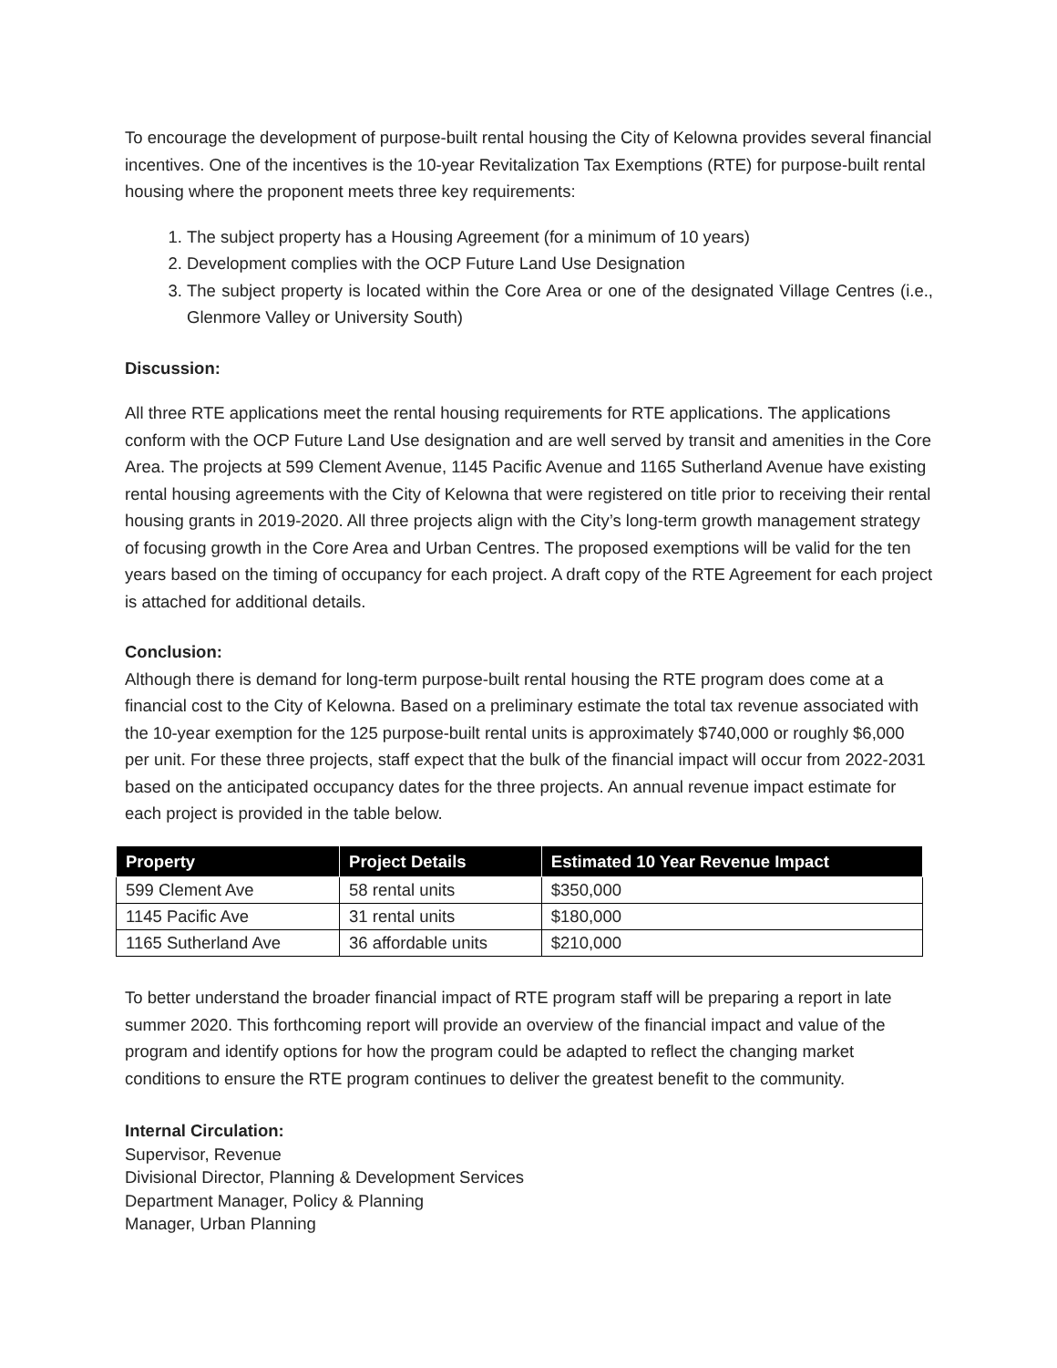To encourage the development of purpose-built rental housing the City of Kelowna provides several financial incentives. One of the incentives is the 10-year Revitalization Tax Exemptions (RTE) for purpose-built rental housing where the proponent meets three key requirements:
1. The subject property has a Housing Agreement (for a minimum of 10 years)
2. Development complies with the OCP Future Land Use Designation
3. The subject property is located within the Core Area or one of the designated Village Centres (i.e., Glenmore Valley or University South)
Discussion:
All three RTE applications meet the rental housing requirements for RTE applications. The applications conform with the OCP Future Land Use designation and are well served by transit and amenities in the Core Area. The projects at 599 Clement Avenue, 1145 Pacific Avenue and 1165 Sutherland Avenue have existing rental housing agreements with the City of Kelowna that were registered on title prior to receiving their rental housing grants in 2019-2020. All three projects align with the City’s long-term growth management strategy of focusing growth in the Core Area and Urban Centres. The proposed exemptions will be valid for the ten years based on the timing of occupancy for each project. A draft copy of the RTE Agreement for each project is attached for additional details.
Conclusion:
Although there is demand for long-term purpose-built rental housing the RTE program does come at a financial cost to the City of Kelowna. Based on a preliminary estimate the total tax revenue associated with the 10-year exemption for the 125 purpose-built rental units is approximately $740,000 or roughly $6,000 per unit. For these three projects, staff expect that the bulk of the financial impact will occur from 2022-2031 based on the anticipated occupancy dates for the three projects. An annual revenue impact estimate for each project is provided in the table below.
| Property | Project Details | Estimated 10 Year Revenue Impact |
| --- | --- | --- |
| 599 Clement Ave | 58 rental units | $350,000 |
| 1145 Pacific Ave | 31 rental units | $180,000 |
| 1165 Sutherland Ave | 36 affordable units | $210,000 |
To better understand the broader financial impact of RTE program staff will be preparing a report in late summer 2020. This forthcoming report will provide an overview of the financial impact and value of the program and identify options for how the program could be adapted to reflect the changing market conditions to ensure the RTE program continues to deliver the greatest benefit to the community.
Internal Circulation:
Supervisor, Revenue
Divisional Director, Planning & Development Services
Department Manager, Policy & Planning
Manager, Urban Planning